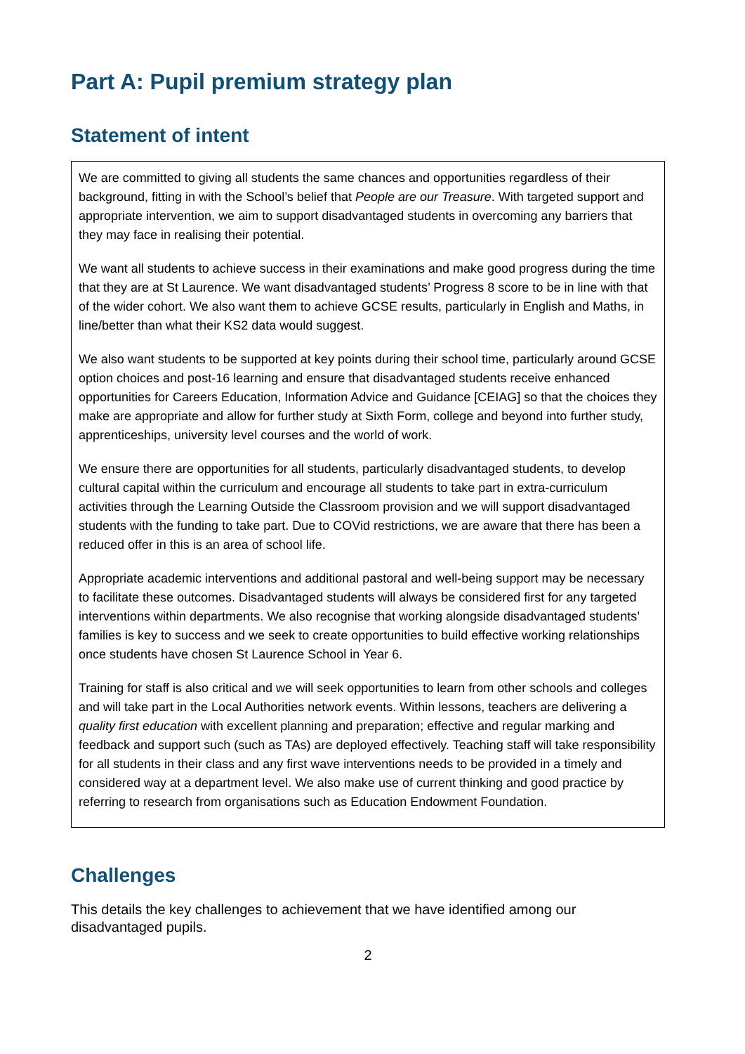Part A: Pupil premium strategy plan
Statement of intent
We are committed to giving all students the same chances and opportunities regardless of their background, fitting in with the School’s belief that People are our Treasure. With targeted support and appropriate intervention, we aim to support disadvantaged students in overcoming any barriers that they may face in realising their potential.
We want all students to achieve success in their examinations and make good progress during the time that they are at St Laurence. We want disadvantaged students’ Progress 8 score to be in line with that of the wider cohort. We also want them to achieve GCSE results, particularly in English and Maths, in line/better than what their KS2 data would suggest.
We also want students to be supported at key points during their school time, particularly around GCSE option choices and post-16 learning and ensure that disadvantaged students receive enhanced opportunities for Careers Education, Information Advice and Guidance [CEIAG] so that the choices they make are appropriate and allow for further study at Sixth Form, college and beyond into further study, apprenticeships, university level courses and the world of work.
We ensure there are opportunities for all students, particularly disadvantaged students, to develop cultural capital within the curriculum and encourage all students to take part in extra-curriculum activities through the Learning Outside the Classroom provision and we will support disadvantaged students with the funding to take part. Due to COVid restrictions, we are aware that there has been a reduced offer in this is an area of school life.
Appropriate academic interventions and additional pastoral and well-being support may be necessary to facilitate these outcomes. Disadvantaged students will always be considered first for any targeted interventions within departments. We also recognise that working alongside disadvantaged students’ families is key to success and we seek to create opportunities to build effective working relationships once students have chosen St Laurence School in Year 6.
Training for staff is also critical and we will seek opportunities to learn from other schools and colleges and will take part in the Local Authorities network events. Within lessons, teachers are delivering a quality first education with excellent planning and preparation; effective and regular marking and feedback and support such (such as TAs) are deployed effectively. Teaching staff will take responsibility for all students in their class and any first wave interventions needs to be provided in a timely and considered way at a department level. We also make use of current thinking and good practice by referring to research from organisations such as Education Endowment Foundation.
Challenges
This details the key challenges to achievement that we have identified among our disadvantaged pupils.
2